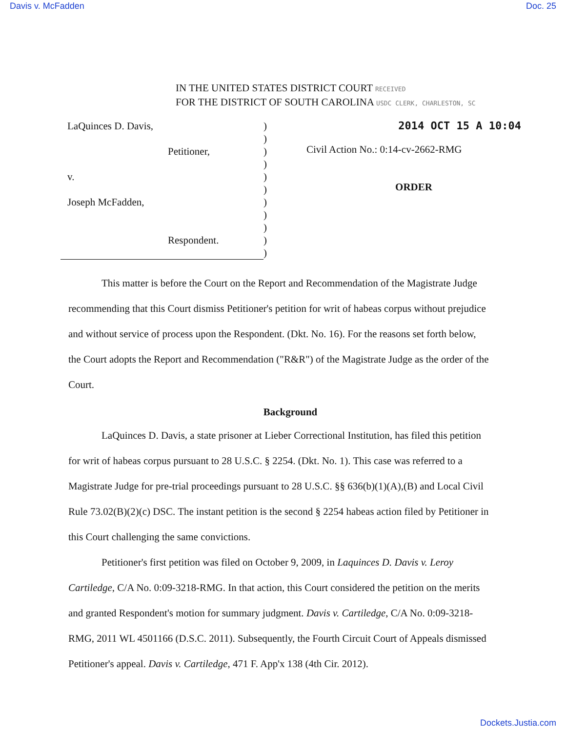Davis v. McFadden Doc. 25
IN THE UNITED STATES DISTRICT COURT RECEIVED
FOR THE DISTRICT OF SOUTH CAROLINA USDC CLERK, CHARLESTON, SC
LaQuinces D. Davis,
Petitioner,
v.
Joseph McFadden,
Respondent.
)
)
)
)
)
)
)
)
)
)
)
2014 OCT 15 A 10:04
Civil Action No.: 0:14-cv-2662-RMG
ORDER
This matter is before the Court on the Report and Recommendation of the Magistrate Judge recommending that this Court dismiss Petitioner's petition for writ of habeas corpus without prejudice and without service of process upon the Respondent. (Dkt. No. 16). For the reasons set forth below, the Court adopts the Report and Recommendation ("R&R") of the Magistrate Judge as the order of the Court.
Background
LaQuinces D. Davis, a state prisoner at Lieber Correctional Institution, has filed this petition for writ of habeas corpus pursuant to 28 U.S.C. § 2254. (Dkt. No. 1). This case was referred to a Magistrate Judge for pre-trial proceedings pursuant to 28 U.S.C. §§ 636(b)(1)(A),(B) and Local Civil Rule 73.02(B)(2)(c) DSC. The instant petition is the second § 2254 habeas action filed by Petitioner in this Court challenging the same convictions.
Petitioner's first petition was filed on October 9, 2009, in Laquinces D. Davis v. Leroy Cartiledge, C/A No. 0:09-3218-RMG. In that action, this Court considered the petition on the merits and granted Respondent's motion for summary judgment. Davis v. Cartiledge, C/A No. 0:09-3218-RMG, 2011 WL 4501166 (D.S.C. 2011). Subsequently, the Fourth Circuit Court of Appeals dismissed Petitioner's appeal. Davis v. Cartiledge, 471 F. App'x 138 (4th Cir. 2012).
Dockets.Justia.com